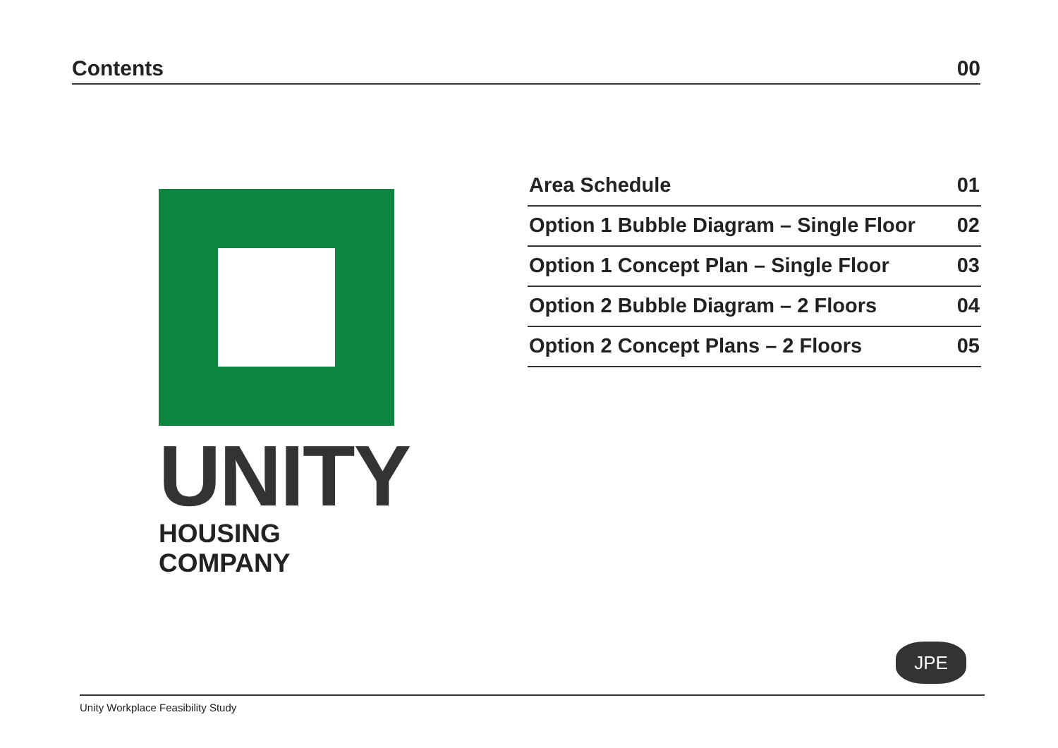Contents 00
UNITY
HOUSING COMPANY
| Area Schedule | 01 |
| Option 1 Bubble Diagram – Single Floor | 02 |
| Option 1 Concept Plan – Single Floor | 03 |
| Option 2 Bubble Diagram – 2 Floors | 04 |
| Option 2 Concept Plans – 2 Floors | 05 |
JPE
Unity Workplace Feasibility Study